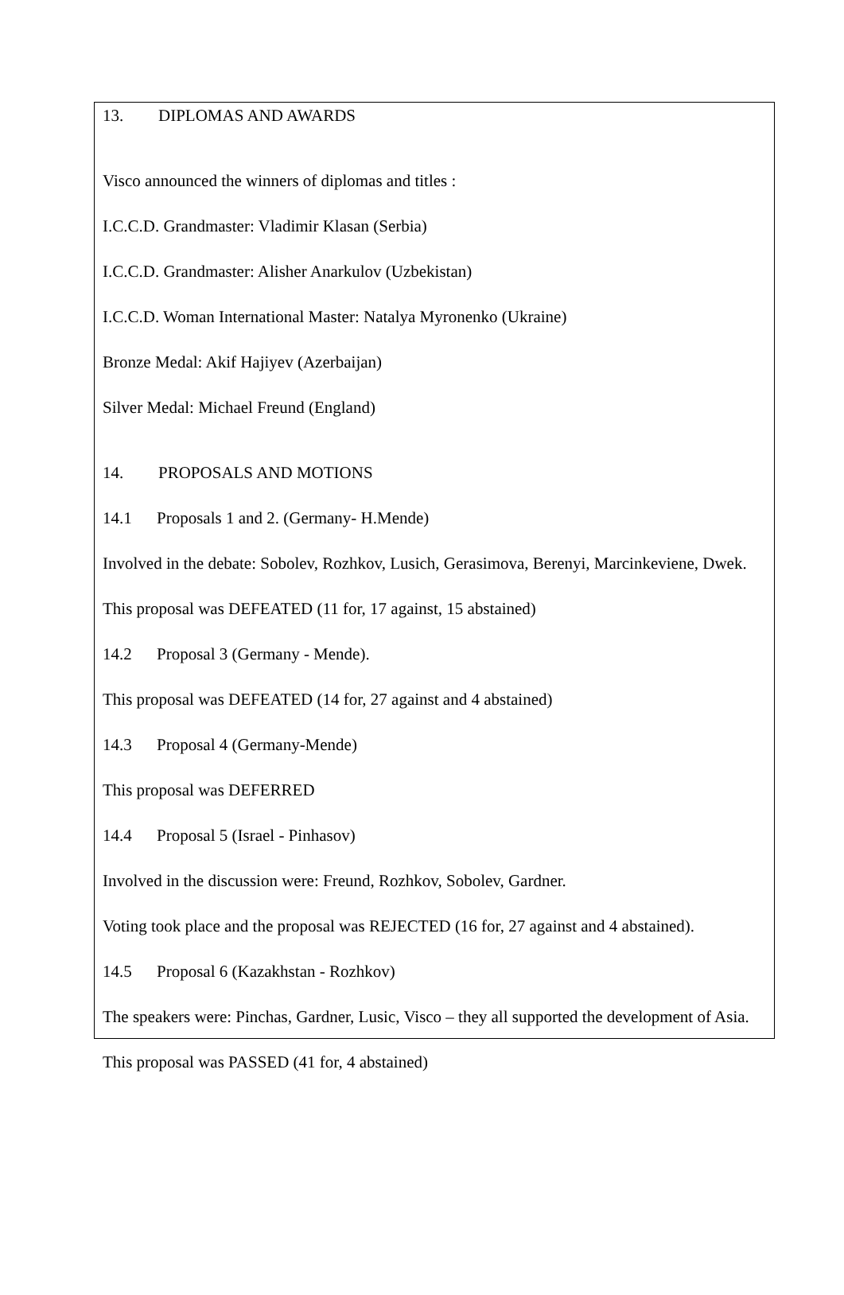13. DIPLOMAS AND AWARDS
Visco announced the winners of diplomas and titles :
I.C.C.D. Grandmaster: Vladimir Klasan (Serbia)
I.C.C.D. Grandmaster: Alisher Anarkulov (Uzbekistan)
I.C.C.D. Woman International Master: Natalya Myronenko (Ukraine)
Bronze Medal: Akif Hajiyev (Azerbaijan)
Silver Medal: Michael Freund (England)
14. PROPOSALS AND MOTIONS
14.1 Proposals 1 and 2. (Germany- H.Mende)
Involved in the debate: Sobolev, Rozhkov, Lusich, Gerasimova, Berenyi, Marcinkeviene, Dwek.
This proposal was DEFEATED (11 for, 17 against, 15 abstained)
14.2 Proposal 3 (Germany - Mende).
This proposal was DEFEATED (14 for, 27 against and 4 abstained)
14.3 Proposal 4 (Germany-Mende)
This proposal was DEFERRED
14.4 Proposal 5 (Israel - Pinhasov)
Involved in the discussion were: Freund, Rozhkov, Sobolev, Gardner.
Voting took place and the proposal was REJECTED (16 for, 27 against and 4 abstained).
14.5 Proposal 6 (Kazakhstan - Rozhkov)
The speakers were: Pinchas, Gardner, Lusic, Visco – they all supported the development of Asia.
This proposal was PASSED (41 for, 4 abstained)